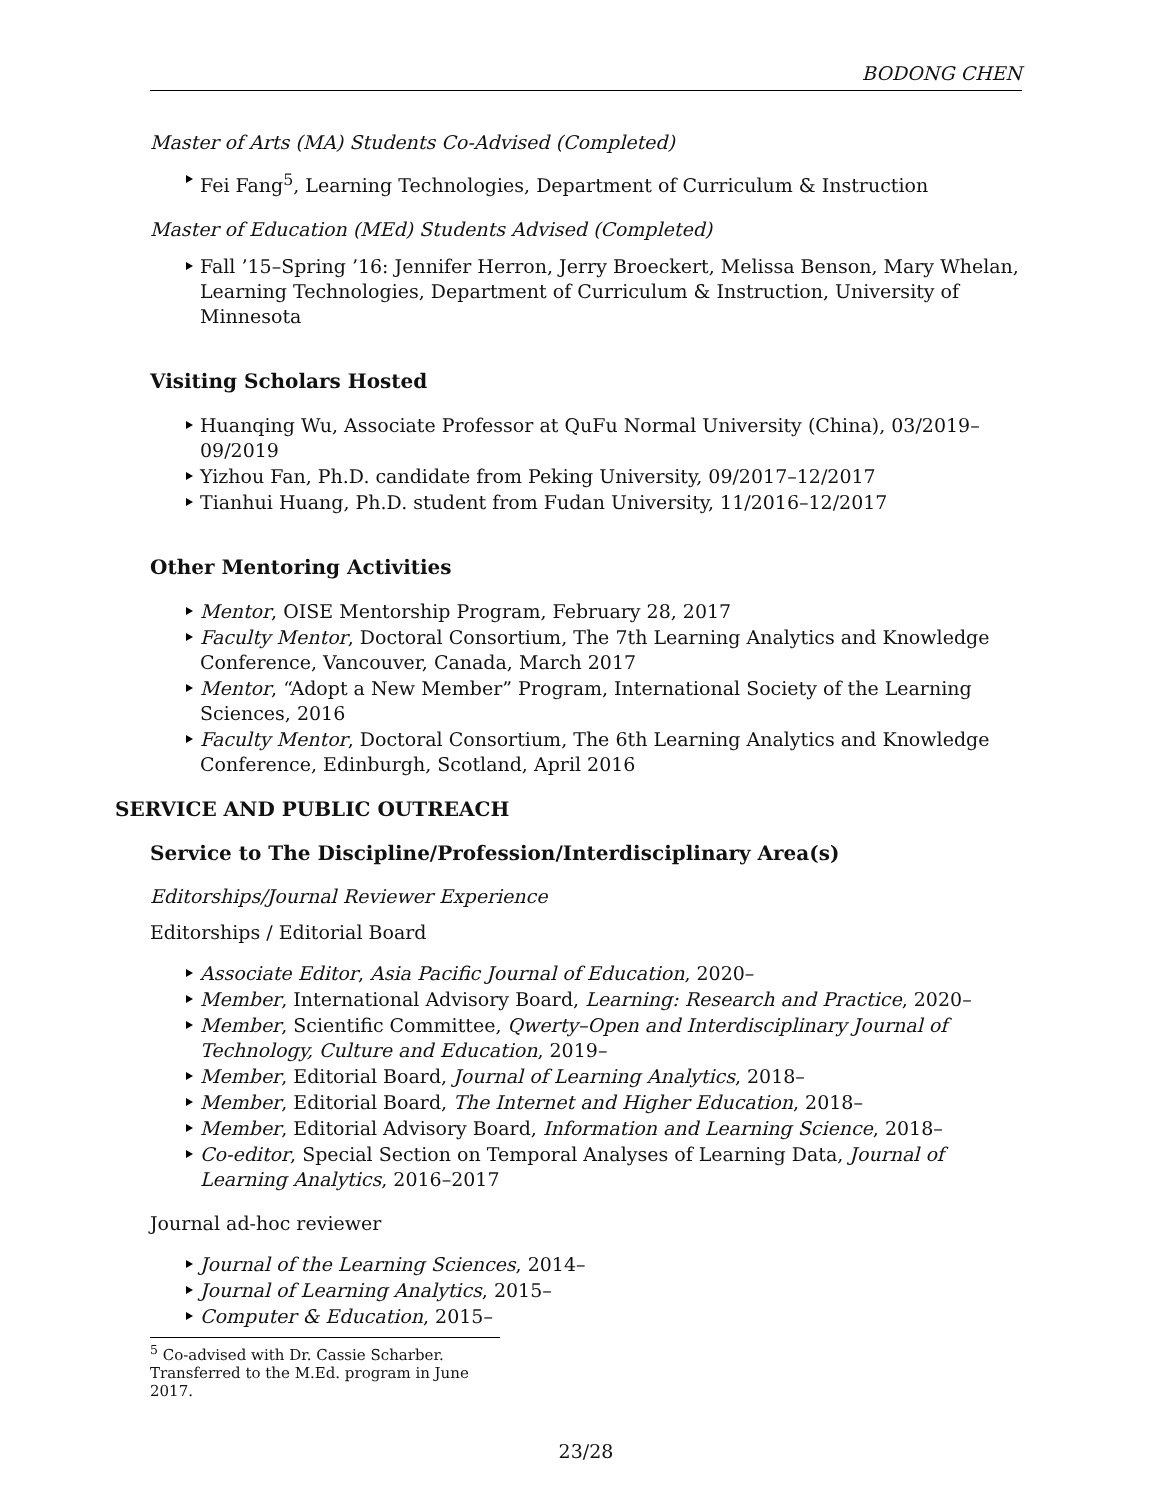BODONG CHEN
Master of Arts (MA) Students Co-Advised (Completed)
Fei Fang<sup>5</sup>, Learning Technologies, Department of Curriculum & Instruction
Master of Education (MEd) Students Advised (Completed)
Fall ’15–Spring ’16: Jennifer Herron, Jerry Broeckert, Melissa Benson, Mary Whelan, Learning Technologies, Department of Curriculum & Instruction, University of Minnesota
Visiting Scholars Hosted
Huanqing Wu, Associate Professor at QuFu Normal University (China), 03/2019–09/2019
Yizhou Fan, Ph.D. candidate from Peking University, 09/2017–12/2017
Tianhui Huang, Ph.D. student from Fudan University, 11/2016–12/2017
Other Mentoring Activities
Mentor, OISE Mentorship Program, February 28, 2017
Faculty Mentor, Doctoral Consortium, The 7th Learning Analytics and Knowledge Conference, Vancouver, Canada, March 2017
Mentor, “Adopt a New Member” Program, International Society of the Learning Sciences, 2016
Faculty Mentor, Doctoral Consortium, The 6th Learning Analytics and Knowledge Conference, Edinburgh, Scotland, April 2016
SERVICE AND PUBLIC OUTREACH
Service to The Discipline/Profession/Interdisciplinary Area(s)
Editorships/Journal Reviewer Experience
Editorships / Editorial Board
Associate Editor, Asia Pacific Journal of Education, 2020–
Member, International Advisory Board, Learning: Research and Practice, 2020–
Member, Scientific Committee, Qwerty–Open and Interdisciplinary Journal of Technology, Culture and Education, 2019–
Member, Editorial Board, Journal of Learning Analytics, 2018–
Member, Editorial Board, The Internet and Higher Education, 2018–
Member, Editorial Advisory Board, Information and Learning Science, 2018–
Co-editor, Special Section on Temporal Analyses of Learning Data, Journal of Learning Analytics, 2016–2017
Journal ad-hoc reviewer
Journal of the Learning Sciences, 2014–
Journal of Learning Analytics, 2015–
Computer & Education, 2015–
<sup>5</sup> Co-advised with Dr. Cassie Scharber. Transferred to the M.Ed. program in June 2017.
23/28